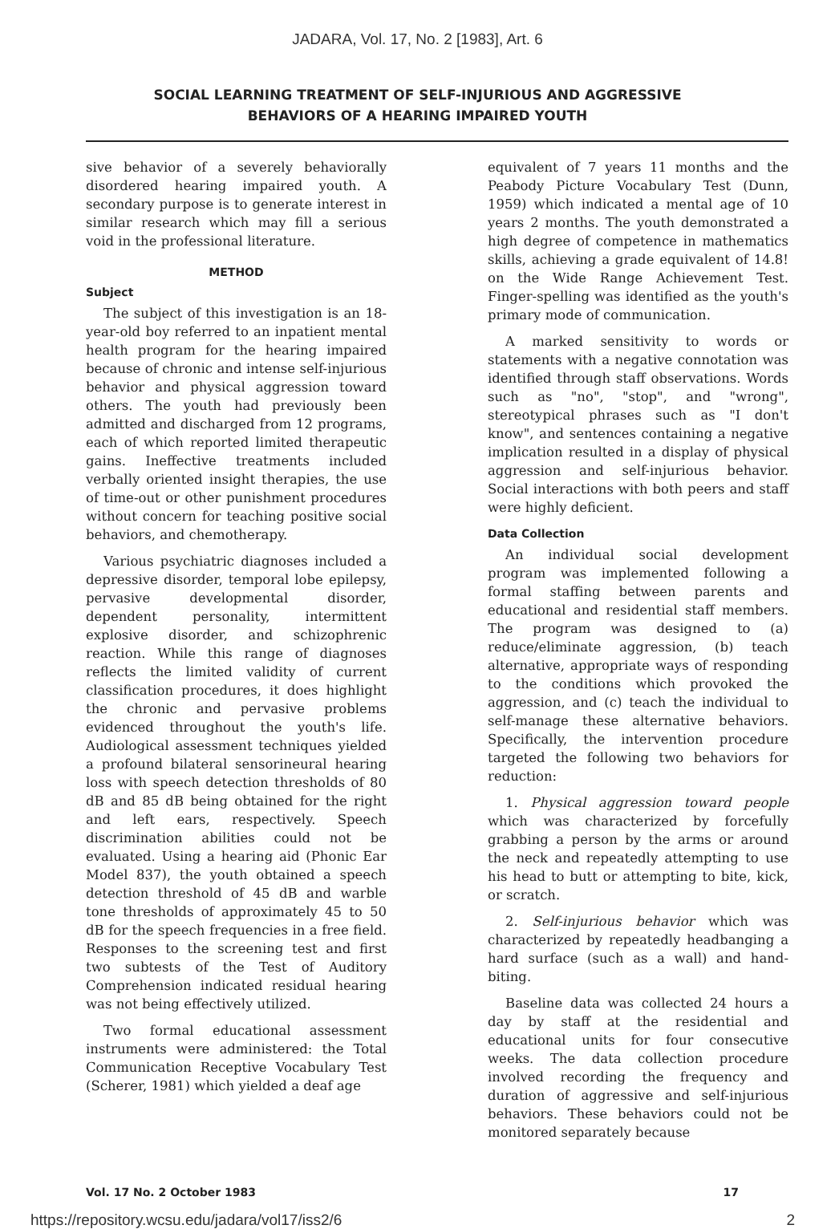JADARA, Vol. 17, No. 2 [1983], Art. 6
SOCIAL LEARNING TREATMENT OF SELF-INJURIOUS AND AGGRESSIVE
BEHAVIORS OF A HEARING IMPAIRED YOUTH
sive behavior of a severely behaviorally disordered hearing impaired youth. A secondary purpose is to generate interest in similar research which may fill a serious void in the professional literature.
METHOD
Subject
The subject of this investigation is an 18-year-old boy referred to an inpatient mental health program for the hearing impaired because of chronic and intense self-injurious behavior and physical aggression toward others. The youth had previously been admitted and discharged from 12 programs, each of which reported limited therapeutic gains. Ineffective treatments included verbally oriented insight therapies, the use of time-out or other punishment procedures without concern for teaching positive social behaviors, and chemotherapy.
Various psychiatric diagnoses included a depressive disorder, temporal lobe epilepsy, pervasive developmental disorder, dependent personality, intermittent explosive disorder, and schizophrenic reaction. While this range of diagnoses reflects the limited validity of current classification procedures, it does highlight the chronic and pervasive problems evidenced throughout the youth's life. Audiological assessment techniques yielded a profound bilateral sensorineural hearing loss with speech detection thresholds of 80 dB and 85 dB being obtained for the right and left ears, respectively. Speech discrimination abilities could not be evaluated. Using a hearing aid (Phonic Ear Model 837), the youth obtained a speech detection threshold of 45 dB and warble tone thresholds of approximately 45 to 50 dB for the speech frequencies in a free field. Responses to the screening test and first two subtests of the Test of Auditory Comprehension indicated residual hearing was not being effectively utilized.
Two formal educational assessment instruments were administered: the Total Communication Receptive Vocabulary Test (Scherer, 1981) which yielded a deaf age
equivalent of 7 years 11 months and the Peabody Picture Vocabulary Test (Dunn, 1959) which indicated a mental age of 10 years 2 months. The youth demonstrated a high degree of competence in mathematics skills, achieving a grade equivalent of 14.8! on the Wide Range Achievement Test. Finger-spelling was identified as the youth's primary mode of communication.
A marked sensitivity to words or statements with a negative connotation was identified through staff observations. Words such as "no", "stop", and "wrong", stereotypical phrases such as "I don't know", and sentences containing a negative implication resulted in a display of physical aggression and self-injurious behavior. Social interactions with both peers and staff were highly deficient.
Data Collection
An individual social development program was implemented following a formal staffing between parents and educational and residential staff members. The program was designed to (a) reduce/eliminate aggression, (b) teach alternative, appropriate ways of responding to the conditions which provoked the aggression, and (c) teach the individual to self-manage these alternative behaviors. Specifically, the intervention procedure targeted the following two behaviors for reduction:
1. Physical aggression toward people which was characterized by forcefully grabbing a person by the arms or around the neck and repeatedly attempting to use his head to butt or attempting to bite, kick, or scratch.
2. Self-injurious behavior which was characterized by repeatedly headbanging a hard surface (such as a wall) and hand-biting.
Baseline data was collected 24 hours a day by staff at the residential and educational units for four consecutive weeks. The data collection procedure involved recording the frequency and duration of aggressive and self-injurious behaviors. These behaviors could not be monitored separately because
Vol. 17 No. 2 October 1983 17
https://repository.wcsu.edu/jadara/vol17/iss2/6 2